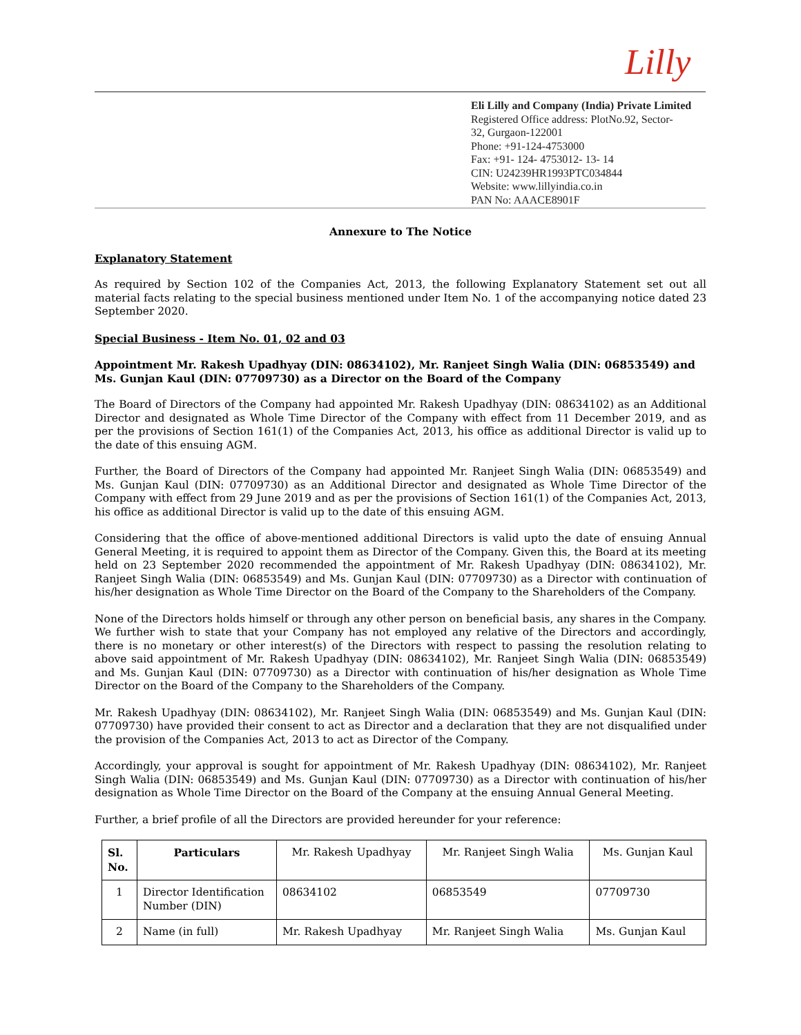Lilly
Eli Lilly and Company (India) Private Limited
Registered Office address: PlotNo.92, Sector-
32, Gurgaon-122001
Phone: +91-124-4753000
Fax: +91- 124- 4753012- 13- 14
CIN: U24239HR1993PTC034844
Website: www.lillyindia.co.in
PAN No: AAACE8901F
Annexure to The Notice
Explanatory Statement
As required by Section 102 of the Companies Act, 2013, the following Explanatory Statement set out all material facts relating to the special business mentioned under Item No. 1 of the accompanying notice dated 23 September 2020.
Special Business - Item No. 01, 02 and 03
Appointment Mr. Rakesh Upadhyay (DIN: 08634102), Mr. Ranjeet Singh Walia (DIN: 06853549) and Ms. Gunjan Kaul (DIN: 07709730) as a Director on the Board of the Company
The Board of Directors of the Company had appointed Mr. Rakesh Upadhyay (DIN: 08634102) as an Additional Director and designated as Whole Time Director of the Company with effect from 11 December 2019, and as per the provisions of Section 161(1) of the Companies Act, 2013, his office as additional Director is valid up to the date of this ensuing AGM.
Further, the Board of Directors of the Company had appointed Mr. Ranjeet Singh Walia (DIN: 06853549) and Ms. Gunjan Kaul (DIN: 07709730) as an Additional Director and designated as Whole Time Director of the Company with effect from 29 June 2019 and as per the provisions of Section 161(1) of the Companies Act, 2013, his office as additional Director is valid up to the date of this ensuing AGM.
Considering that the office of above-mentioned additional Directors is valid upto the date of ensuing Annual General Meeting, it is required to appoint them as Director of the Company. Given this, the Board at its meeting held on 23 September 2020 recommended the appointment of Mr. Rakesh Upadhyay (DIN: 08634102), Mr. Ranjeet Singh Walia (DIN: 06853549) and Ms. Gunjan Kaul (DIN: 07709730) as a Director with continuation of his/her designation as Whole Time Director on the Board of the Company to the Shareholders of the Company.
None of the Directors holds himself or through any other person on beneficial basis, any shares in the Company. We further wish to state that your Company has not employed any relative of the Directors and accordingly, there is no monetary or other interest(s) of the Directors with respect to passing the resolution relating to above said appointment of Mr. Rakesh Upadhyay (DIN: 08634102), Mr. Ranjeet Singh Walia (DIN: 06853549) and Ms. Gunjan Kaul (DIN: 07709730) as a Director with continuation of his/her designation as Whole Time Director on the Board of the Company to the Shareholders of the Company.
Mr. Rakesh Upadhyay (DIN: 08634102), Mr. Ranjeet Singh Walia (DIN: 06853549) and Ms. Gunjan Kaul (DIN: 07709730) have provided their consent to act as Director and a declaration that they are not disqualified under the provision of the Companies Act, 2013 to act as Director of the Company.
Accordingly, your approval is sought for appointment of Mr. Rakesh Upadhyay (DIN: 08634102), Mr. Ranjeet Singh Walia (DIN: 06853549) and Ms. Gunjan Kaul (DIN: 07709730) as a Director with continuation of his/her designation as Whole Time Director on the Board of the Company at the ensuing Annual General Meeting.
Further, a brief profile of all the Directors are provided hereunder for your reference:
| Sl. No. | Particulars | Mr. Rakesh Upadhyay | Mr. Ranjeet Singh Walia | Ms. Gunjan Kaul |
| --- | --- | --- | --- | --- |
| 1 | Director Identification Number (DIN) | 08634102 | 06853549 | 07709730 |
| 2 | Name (in full) | Mr. Rakesh Upadhyay | Mr. Ranjeet Singh Walia | Ms. Gunjan Kaul |